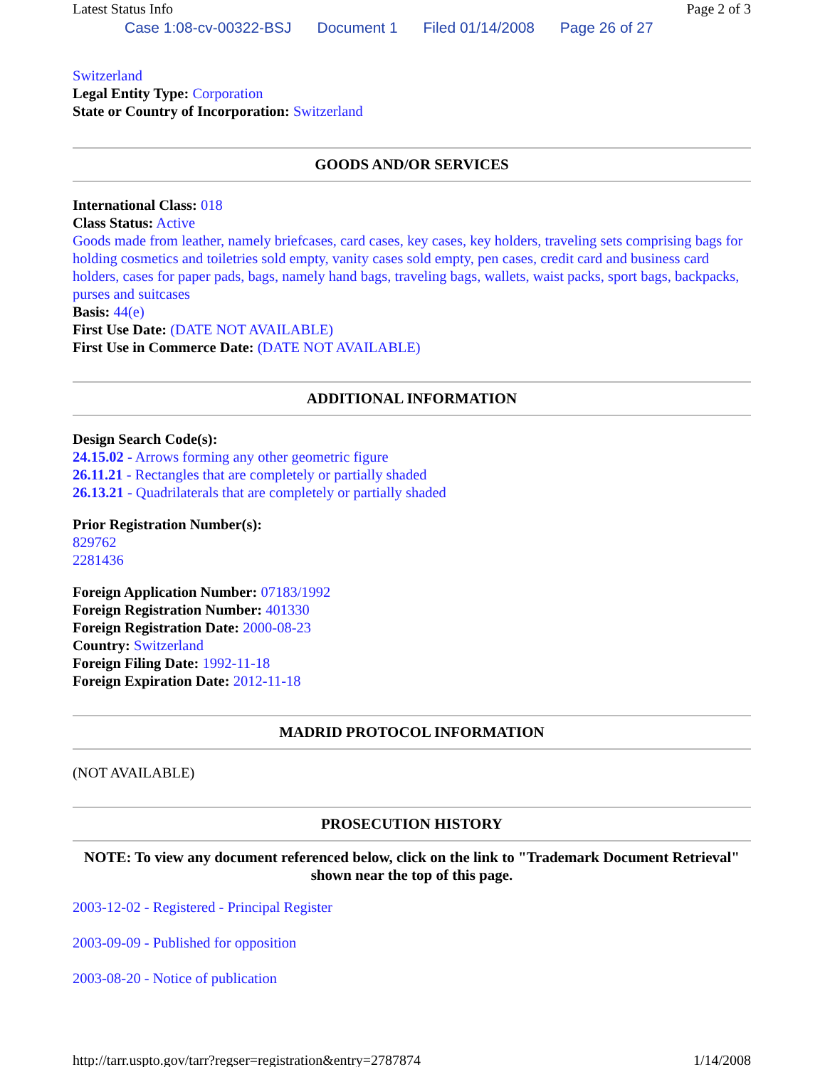Latest Status Info Page 2 of 3
Case 1:08-cv-00322-BSJ Document 1 Filed 01/14/2008 Page 26 of 27
Switzerland
Legal Entity Type: Corporation
State or Country of Incorporation: Switzerland
GOODS AND/OR SERVICES
International Class: 018
Class Status: Active
Goods made from leather, namely briefcases, card cases, key cases, key holders, traveling sets comprising bags for holding cosmetics and toiletries sold empty, vanity cases sold empty, pen cases, credit card and business card holders, cases for paper pads, bags, namely hand bags, traveling bags, wallets, waist packs, sport bags, backpacks, purses and suitcases
Basis: 44(e)
First Use Date: (DATE NOT AVAILABLE)
First Use in Commerce Date: (DATE NOT AVAILABLE)
ADDITIONAL INFORMATION
Design Search Code(s):
24.15.02 - Arrows forming any other geometric figure
26.11.21 - Rectangles that are completely or partially shaded
26.13.21 - Quadrilaterals that are completely or partially shaded
Prior Registration Number(s):
829762
2281436
Foreign Application Number: 07183/1992
Foreign Registration Number: 401330
Foreign Registration Date: 2000-08-23
Country: Switzerland
Foreign Filing Date: 1992-11-18
Foreign Expiration Date: 2012-11-18
MADRID PROTOCOL INFORMATION
(NOT AVAILABLE)
PROSECUTION HISTORY
NOTE: To view any document referenced below, click on the link to "Trademark Document Retrieval" shown near the top of this page.
2003-12-02 - Registered - Principal Register
2003-09-09 - Published for opposition
2003-08-20 - Notice of publication
http://tarr.uspto.gov/tarr?regser=registration&entry=2787874 1/14/2008